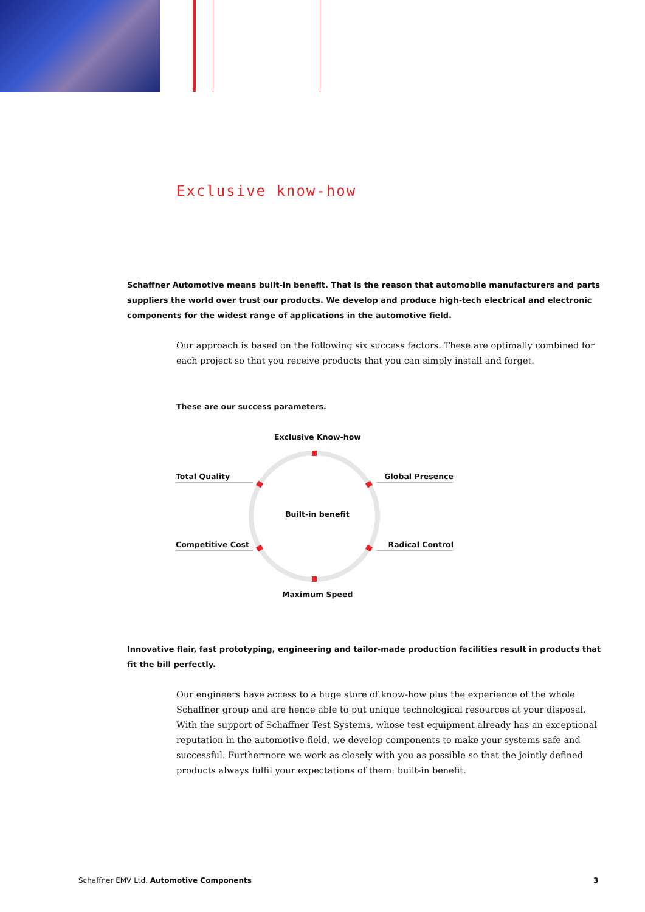Exclusive know-how
Schaffner Automotive means built-in benefit. That is the reason that automobile manufacturers and parts suppliers the world over trust our products. We develop and produce high-tech electrical and electronic components for the widest range of applications in the automotive field.
Our approach is based on the following six success factors. These are optimally combined for each project so that you receive products that you can simply install and forget.
These are our success parameters.
Exclusive Know-how
Total Quality Global Presence
Built-in benefit
Competitive Cost Radical Control
Maximum Speed
Innovative flair, fast prototyping, engineering and tailor-made production facilities result in products that fit the bill perfectly.
Our engineers have access to a huge store of know-how plus the experience of the whole Schaffner group and are hence able to put unique technological resources at your disposal. With the support of Schaffner Test Systems, whose test equipment already has an exceptional reputation in the automotive field, we develop components to make your systems safe and successful. Furthermore we work as closely with you as possible so that the jointly defined products always fulfil your expectations of them: built-in benefit.
Schaffner EMV Ltd. Automotive Components
3